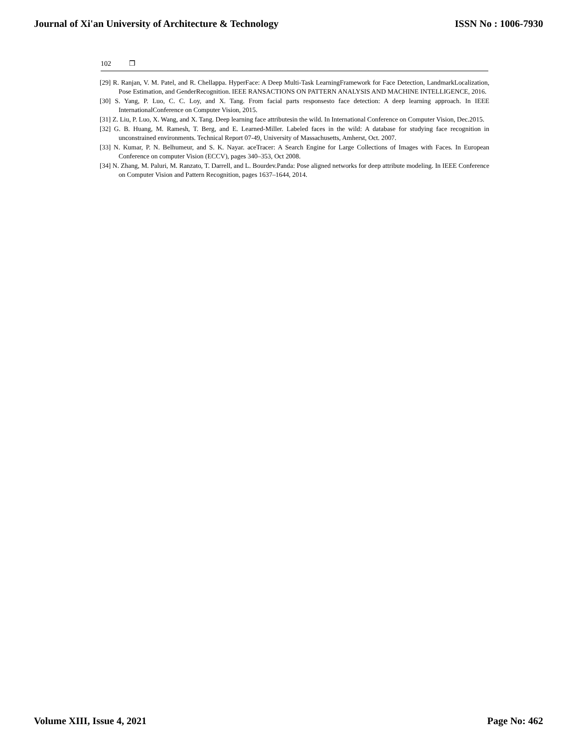Journal of Xi'an University of Architecture & Technology
ISSN No : 1006-7930
102 ❒
[29] R. Ranjan, V. M. Patel, and R. Chellappa. HyperFace: A Deep Multi-Task LearningFramework for Face Detection, LandmarkLocalization, Pose Estimation, and GenderRecognition. IEEE RANSACTIONS ON PATTERN ANALYSIS AND MACHINE INTELLIGENCE, 2016.
[30] S. Yang, P. Luo, C. C. Loy, and X. Tang. From facial parts responsesto face detection: A deep learning approach. In IEEE InternationalConference on Computer Vision, 2015.
[31] Z. Liu, P. Luo, X. Wang, and X. Tang. Deep learning face attributesin the wild. In International Conference on Computer Vision, Dec.2015.
[32] G. B. Huang, M. Ramesh, T. Berg, and E. Learned-Miller. Labeled faces in the wild: A database for studying face recognition in unconstrained environments. Technical Report 07-49, University of Massachusetts, Amherst, Oct. 2007.
[33] N. Kumar, P. N. Belhumeur, and S. K. Nayar. aceTracer: A Search Engine for Large Collections of Images with Faces. In European Conference on computer Vision (ECCV), pages 340–353, Oct 2008.
[34] N. Zhang, M. Paluri, M. Ranzato, T. Darrell, and L. Bourdev.Panda: Pose aligned networks for deep attribute modeling. In IEEE Conference on Computer Vision and Pattern Recognition, pages 1637–1644, 2014.
Volume XIII, Issue 4, 2021 Page No: 462